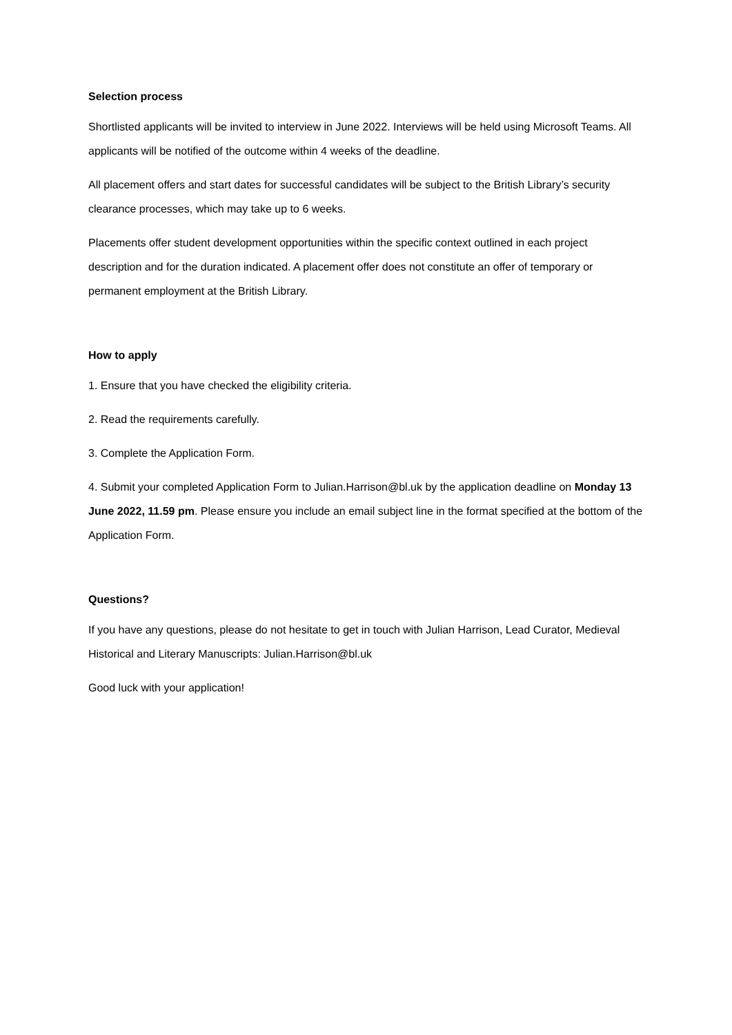Selection process
Shortlisted applicants will be invited to interview in June 2022. Interviews will be held using Microsoft Teams. All applicants will be notified of the outcome within 4 weeks of the deadline.
All placement offers and start dates for successful candidates will be subject to the British Library’s security clearance processes, which may take up to 6 weeks.
Placements offer student development opportunities within the specific context outlined in each project description and for the duration indicated. A placement offer does not constitute an offer of temporary or permanent employment at the British Library.
How to apply
1. Ensure that you have checked the eligibility criteria.
2. Read the requirements carefully.
3. Complete the Application Form.
4. Submit your completed Application Form to Julian.Harrison@bl.uk by the application deadline on Monday 13 June 2022, 11.59 pm. Please ensure you include an email subject line in the format specified at the bottom of the Application Form.
Questions?
If you have any questions, please do not hesitate to get in touch with Julian Harrison, Lead Curator, Medieval Historical and Literary Manuscripts: Julian.Harrison@bl.uk
Good luck with your application!